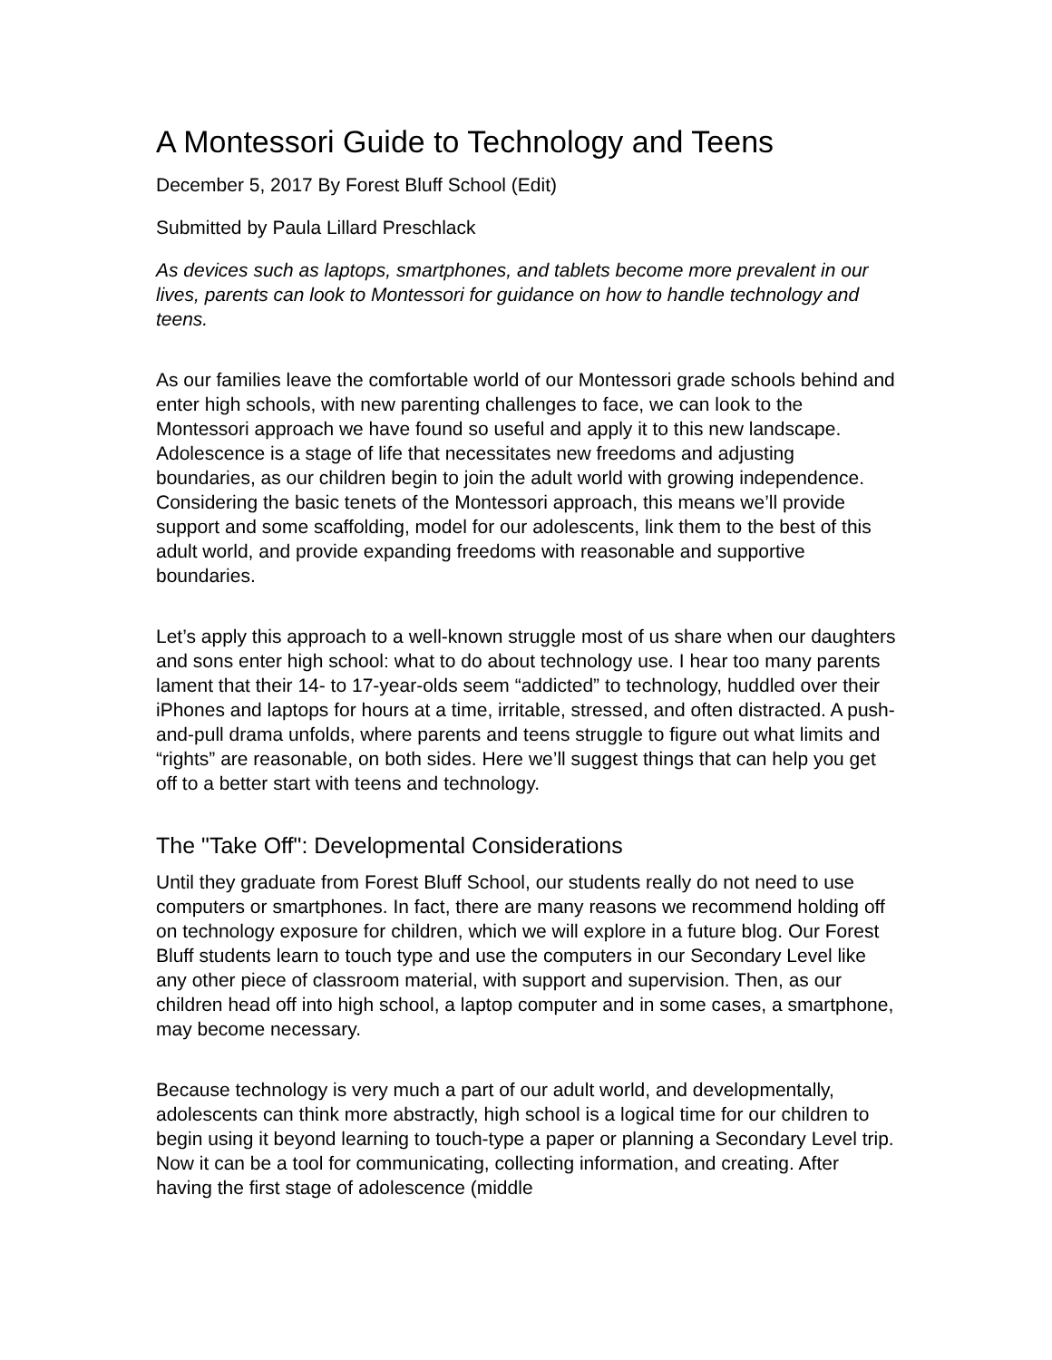A Montessori Guide to Technology and Teens
December 5, 2017 By Forest Bluff School (Edit)
Submitted by Paula Lillard Preschlack
As devices such as laptops, smartphones, and tablets become more prevalent in our lives, parents can look to Montessori for guidance on how to handle technology and teens.
As our families leave the comfortable world of our Montessori grade schools behind and enter high schools, with new parenting challenges to face, we can look to the Montessori approach we have found so useful and apply it to this new landscape. Adolescence is a stage of life that necessitates new freedoms and adjusting boundaries, as our children begin to join the adult world with growing independence. Considering the basic tenets of the Montessori approach, this means we’ll provide support and some scaffolding, model for our adolescents, link them to the best of this adult world, and provide expanding freedoms with reasonable and supportive boundaries.
Let’s apply this approach to a well-known struggle most of us share when our daughters and sons enter high school: what to do about technology use. I hear too many parents lament that their 14- to 17-year-olds seem “addicted” to technology, huddled over their iPhones and laptops for hours at a time, irritable, stressed, and often distracted. A push-and-pull drama unfolds, where parents and teens struggle to figure out what limits and “rights” are reasonable, on both sides. Here we’ll suggest things that can help you get off to a better start with teens and technology.
The "Take Off": Developmental Considerations
Until they graduate from Forest Bluff School, our students really do not need to use computers or smartphones. In fact, there are many reasons we recommend holding off on technology exposure for children, which we will explore in a future blog. Our Forest Bluff students learn to touch type and use the computers in our Secondary Level like any other piece of classroom material, with support and supervision. Then, as our children head off into high school, a laptop computer and in some cases, a smartphone, may become necessary.
Because technology is very much a part of our adult world, and developmentally, adolescents can think more abstractly, high school is a logical time for our children to begin using it beyond learning to touch-type a paper or planning a Secondary Level trip. Now it can be a tool for communicating, collecting information, and creating. After having the first stage of adolescence (middle